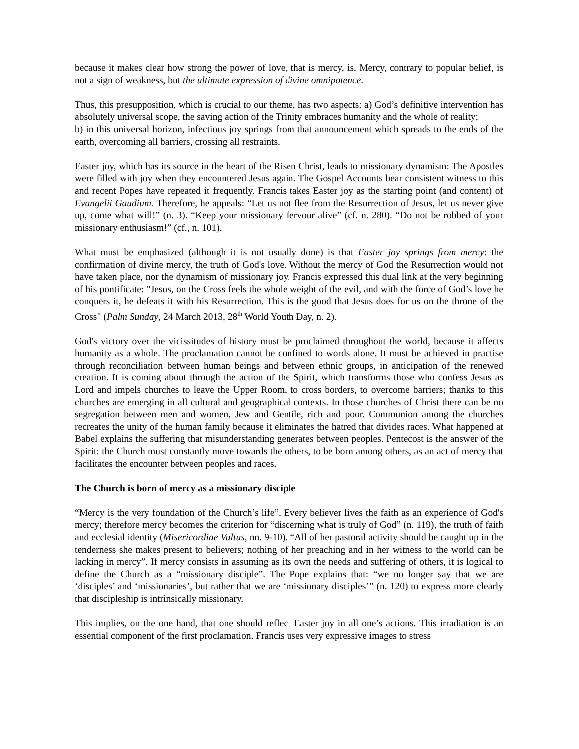because it makes clear how strong the power of love, that is mercy, is. Mercy, contrary to popular belief, is not a sign of weakness, but the ultimate expression of divine omnipotence.
Thus, this presupposition, which is crucial to our theme, has two aspects: a) God’s definitive intervention has absolutely universal scope, the saving action of the Trinity embraces humanity and the whole of reality;
b) in this universal horizon, infectious joy springs from that announcement which spreads to the ends of the earth, overcoming all barriers, crossing all restraints.
Easter joy, which has its source in the heart of the Risen Christ, leads to missionary dynamism: The Apostles were filled with joy when they encountered Jesus again. The Gospel Accounts bear consistent witness to this and recent Popes have repeated it frequently. Francis takes Easter joy as the starting point (and content) of Evangelii Gaudium. Therefore, he appeals: “Let us not flee from the Resurrection of Jesus, let us never give up, come what will!” (n. 3). “Keep your missionary fervour alive” (cf. n. 280). “Do not be robbed of your missionary enthusiasm!” (cf., n. 101).
What must be emphasized (although it is not usually done) is that Easter joy springs from mercy: the confirmation of divine mercy, the truth of God's love. Without the mercy of God the Resurrection would not have taken place, nor the dynamism of missionary joy. Francis expressed this dual link at the very beginning of his pontificate: "Jesus, on the Cross feels the whole weight of the evil, and with the force of God’s love he conquers it, he defeats it with his Resurrection. This is the good that Jesus does for us on the throne of the Cross" (Palm Sunday, 24 March 2013, 28<sup>th</sup> World Youth Day, n. 2).
God's victory over the vicissitudes of history must be proclaimed throughout the world, because it affects humanity as a whole. The proclamation cannot be confined to words alone. It must be achieved in practise through reconciliation between human beings and between ethnic groups, in anticipation of the renewed creation. It is coming about through the action of the Spirit, which transforms those who confess Jesus as Lord and impels churches to leave the Upper Room, to cross borders, to overcome barriers; thanks to this churches are emerging in all cultural and geographical contexts. In those churches of Christ there can be no segregation between men and women, Jew and Gentile, rich and poor. Communion among the churches recreates the unity of the human family because it eliminates the hatred that divides races. What happened at Babel explains the suffering that misunderstanding generates between peoples. Pentecost is the answer of the Spirit: the Church must constantly move towards the others, to be born among others, as an act of mercy that facilitates the encounter between peoples and races.
The Church is born of mercy as a missionary disciple
“Mercy is the very foundation of the Church’s life”. Every believer lives the faith as an experience of God's mercy; therefore mercy becomes the criterion for “discerning what is truly of God” (n. 119), the truth of faith and ecclesial identity (Misericordiae Vultus, nn. 9-10). “All of her pastoral activity should be caught up in the tenderness she makes present to believers; nothing of her preaching and in her witness to the world can be lacking in mercy”. If mercy consists in assuming as its own the needs and suffering of others, it is logical to define the Church as a “missionary disciple”. The Pope explains that: “we no longer say that we are ‘disciples’ and ‘missionaries’, but rather that we are ‘missionary disciples’” (n. 120) to express more clearly that discipleship is intrinsically missionary.
This implies, on the one hand, that one should reflect Easter joy in all one’s actions. This irradiation is an essential component of the first proclamation. Francis uses very expressive images to stress